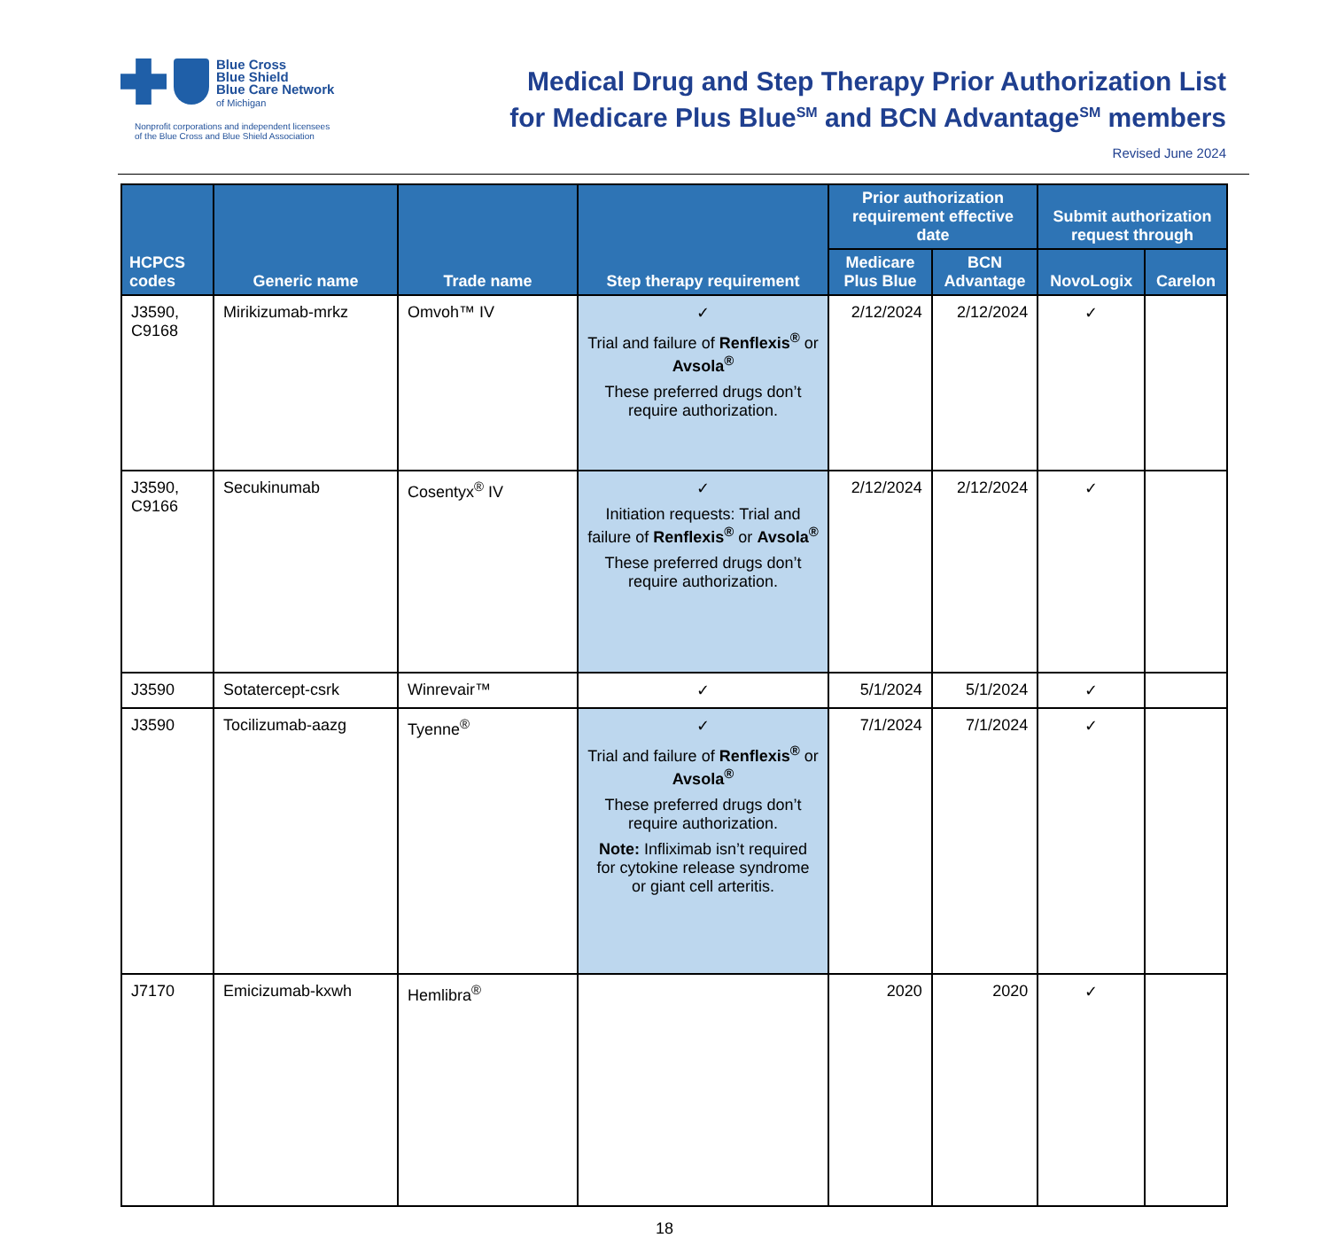Blue Cross
Blue Shield
Blue Care Network
of Michigan
Nonprofit corporations and independent licensees
of the Blue Cross and Blue Shield Association
Medical Drug and Step Therapy Prior Authorization List
for Medicare Plus Blue<sup>SM</sup> and BCN Advantage<sup>SM</sup> members
Revised June 2024
| HCPCS codes | Generic name | Trade name | Step therapy requirement | Prior authorization requirement effective date | | Submit authorization request through | |
| --- | --- | --- | --- | --- | --- | --- | --- |
| | | | | Medicare Plus Blue | BCN Advantage | NovoLogix | Carelon |
| J3590, C9168 | Mirikizumab-mrkz | Omvoh™ IV | ✓ Trial and failure of Renflexis<sup>®</sup> or Avsola<sup>®</sup> These preferred drugs don’t require authorization. | 2/12/2024 | 2/12/2024 | ✓ | |
| J3590, C9166 | Secukinumab | Cosentyx<sup>®</sup> IV | ✓ Initiation requests: Trial and failure of Renflexis<sup>®</sup> or Avsola<sup>®</sup> These preferred drugs don’t require authorization. | 2/12/2024 | 2/12/2024 | ✓ | |
| J3590 | Sotatercept-csrk | Winrevair™ | ✓ | 5/1/2024 | 5/1/2024 | ✓ | |
| J3590 | Tocilizumab-aazg | Tyenne<sup>®</sup> | ✓ Trial and failure of Renflexis<sup>®</sup> or Avsola<sup>®</sup> These preferred drugs don’t require authorization. Note: Infliximab isn’t required for cytokine release syndrome or giant cell arteritis. | 7/1/2024 | 7/1/2024 | ✓ | |
| J7170 | Emicizumab-kxwh | Hemlibra<sup>®</sup> | | 2020 | 2020 | ✓ | |
18